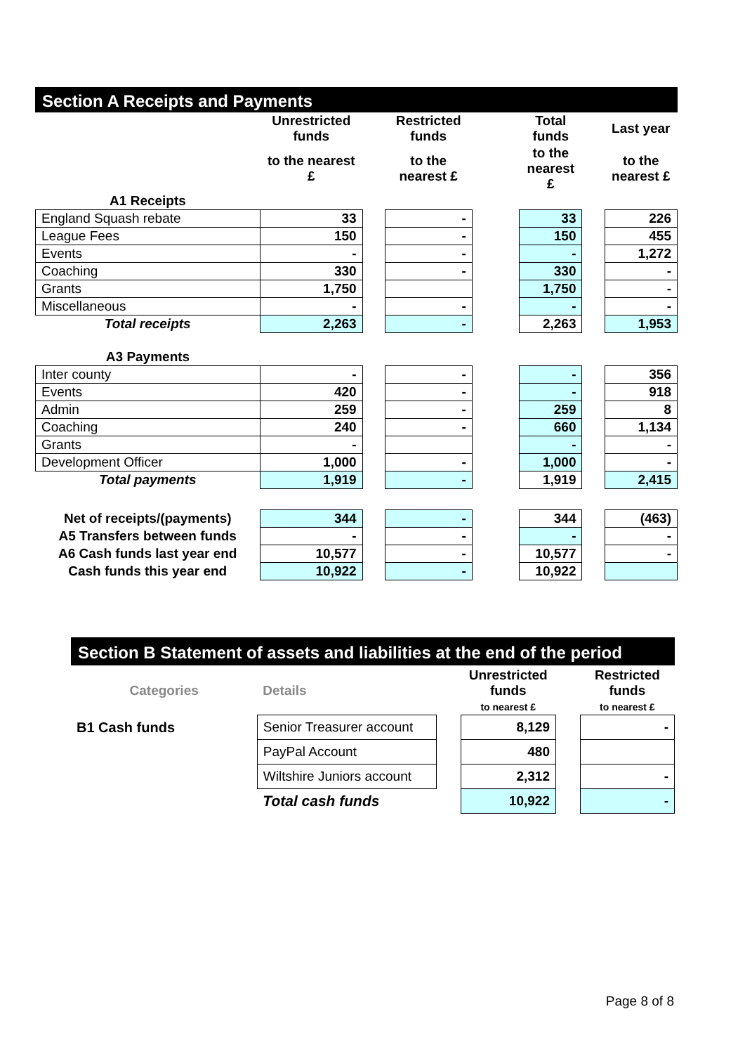Section A Receipts and Payments
| | Unrestricted funds | | Restricted funds | | Total funds | | Last year |
| --- | --- | --- | --- | --- | --- | --- | --- |
| | to the nearest £ | | to the nearest £ | | to the nearest £ | | to the nearest £ |
| A1 Receipts | | | | | | | |
| England Squash rebate | 33 | | - | | 33 | | 226 |
| League Fees | 150 | | - | | 150 | | 455 |
| Events | - | | - | | - | | 1,272 |
| Coaching | 330 | | - | | 330 | | - |
| Grants | 1,750 | | | | 1,750 | | - |
| Miscellaneous | - | | - | | - | | - |
| Total receipts | 2,263 | | - | | 2,263 | | 1,953 |
| A3 Payments | | | | | | | |
| Inter county | - | | - | | - | | 356 |
| Events | 420 | | - | | - | | 918 |
| Admin | 259 | | - | | 259 | | 8 |
| Coaching | 240 | | - | | 660 | | 1,134 |
| Grants | - | | | | - | | - |
| Development Officer | 1,000 | | - | | 1,000 | | - |
| Total payments | 1,919 | | - | | 1,919 | | 2,415 |
| Net of receipts/(payments) | 344 | | - | | 344 | | (463) |
| A5 Transfers between funds | - | | - | | - | | - |
| A6 Cash funds last year end | 10,577 | | - | | 10,577 | | - |
| Cash funds this year end | 10,922 | | - | | 10,922 | | |
Section B Statement of assets and liabilities at the end of the period
| Categories | Details | | Unrestricted funds to nearest £ | | Restricted funds to nearest £ |
| --- | --- | --- | --- | --- | --- |
| B1 Cash funds | Senior Treasurer account | | 8,129 | | - |
| | PayPal Account | | 480 | | |
| | Wiltshire Juniors account | | 2,312 | | - |
| | Total cash funds | | 10,922 | | - |
Page 8 of 8